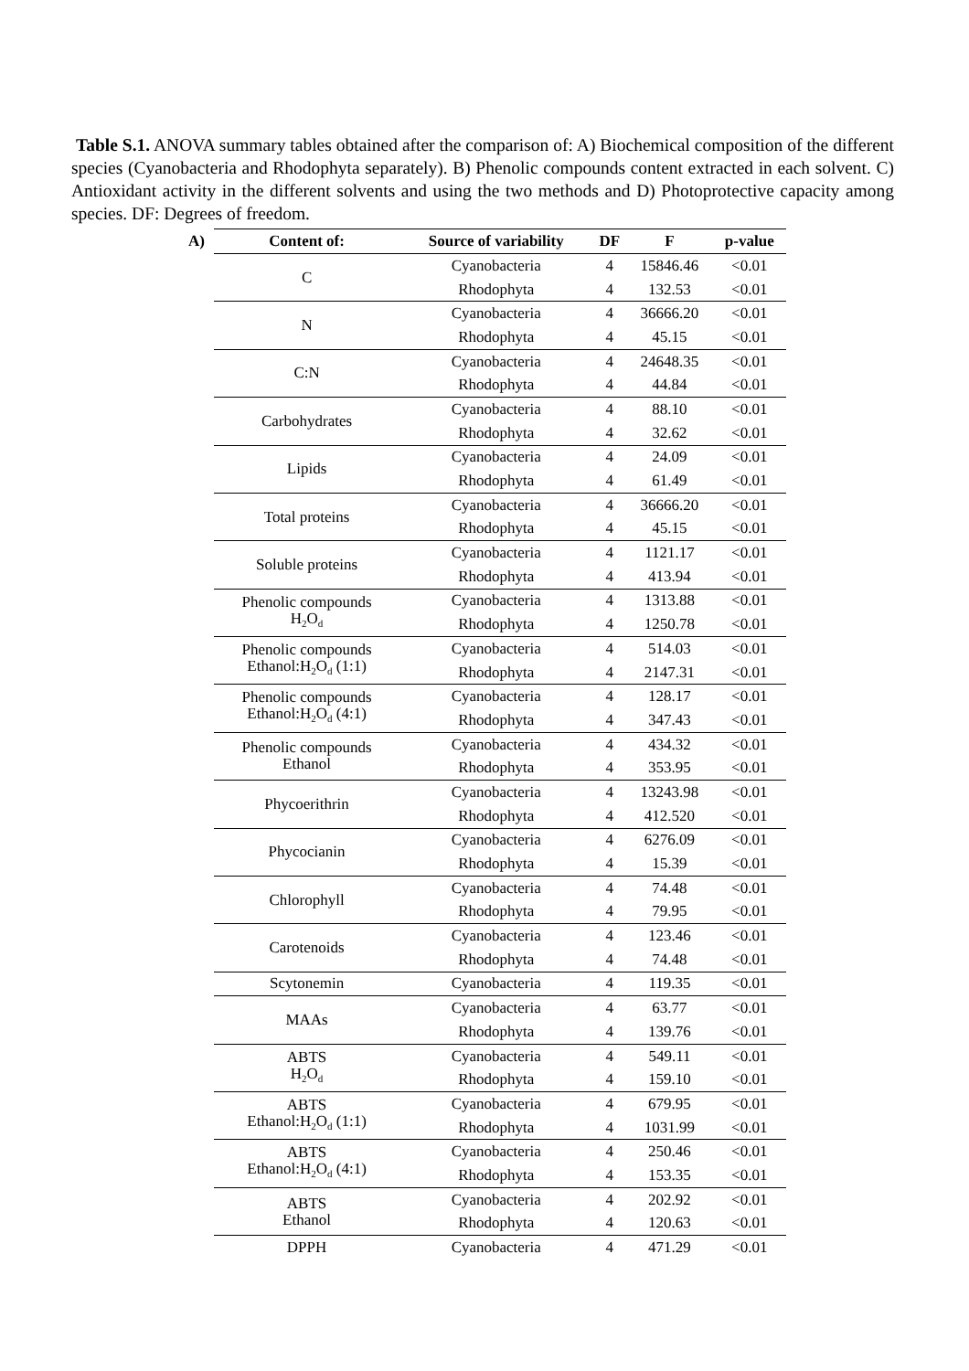Table S.1. ANOVA summary tables obtained after the comparison of: A) Biochemical composition of the different species (Cyanobacteria and Rhodophyta separately). B) Phenolic compounds content extracted in each solvent. C) Antioxidant activity in the different solvents and using the two methods and D) Photoprotective capacity among species. DF: Degrees of freedom.
A)
| Content of: | Source of variability | DF | F | p-value |
| --- | --- | --- | --- | --- |
| C | Cyanobacteria | 4 | 15846.46 | <0.01 |
| | Rhodophyta | 4 | 132.53 | <0.01 |
| N | Cyanobacteria | 4 | 36666.20 | <0.01 |
| | Rhodophyta | 4 | 45.15 | <0.01 |
| C:N | Cyanobacteria | 4 | 24648.35 | <0.01 |
| | Rhodophyta | 4 | 44.84 | <0.01 |
| Carbohydrates | Cyanobacteria | 4 | 88.10 | <0.01 |
| | Rhodophyta | 4 | 32.62 | <0.01 |
| Lipids | Cyanobacteria | 4 | 24.09 | <0.01 |
| | Rhodophyta | 4 | 61.49 | <0.01 |
| Total proteins | Cyanobacteria | 4 | 36666.20 | <0.01 |
| | Rhodophyta | 4 | 45.15 | <0.01 |
| Soluble proteins | Cyanobacteria | 4 | 1121.17 | <0.01 |
| | Rhodophyta | 4 | 413.94 | <0.01 |
| Phenolic compounds H<sub>2</sub>O<sub>d</sub> | Cyanobacteria | 4 | 1313.88 | <0.01 |
| | Rhodophyta | 4 | 1250.78 | <0.01 |
| Phenolic compounds Ethanol:H<sub>2</sub>O<sub>d</sub> (1:1) | Cyanobacteria | 4 | 514.03 | <0.01 |
| | Rhodophyta | 4 | 2147.31 | <0.01 |
| Phenolic compounds Ethanol:H<sub>2</sub>O<sub>d</sub> (4:1) | Cyanobacteria | 4 | 128.17 | <0.01 |
| | Rhodophyta | 4 | 347.43 | <0.01 |
| Phenolic compounds Ethanol | Cyanobacteria | 4 | 434.32 | <0.01 |
| | Rhodophyta | 4 | 353.95 | <0.01 |
| Phycoerithrin | Cyanobacteria | 4 | 13243.98 | <0.01 |
| | Rhodophyta | 4 | 412.520 | <0.01 |
| Phycocianin | Cyanobacteria | 4 | 6276.09 | <0.01 |
| | Rhodophyta | 4 | 15.39 | <0.01 |
| Chlorophyll | Cyanobacteria | 4 | 74.48 | <0.01 |
| | Rhodophyta | 4 | 79.95 | <0.01 |
| Carotenoids | Cyanobacteria | 4 | 123.46 | <0.01 |
| | Rhodophyta | 4 | 74.48 | <0.01 |
| Scytonemin | Cyanobacteria | 4 | 119.35 | <0.01 |
| MAAs | Cyanobacteria | 4 | 63.77 | <0.01 |
| | Rhodophyta | 4 | 139.76 | <0.01 |
| ABTS H<sub>2</sub>O<sub>d</sub> | Cyanobacteria | 4 | 549.11 | <0.01 |
| | Rhodophyta | 4 | 159.10 | <0.01 |
| ABTS Ethanol:H<sub>2</sub>O<sub>d</sub> (1:1) | Cyanobacteria | 4 | 679.95 | <0.01 |
| | Rhodophyta | 4 | 1031.99 | <0.01 |
| ABTS Ethanol:H<sub>2</sub>O<sub>d</sub> (4:1) | Cyanobacteria | 4 | 250.46 | <0.01 |
| | Rhodophyta | 4 | 153.35 | <0.01 |
| ABTS Ethanol | Cyanobacteria | 4 | 202.92 | <0.01 |
| | Rhodophyta | 4 | 120.63 | <0.01 |
| DPPH | Cyanobacteria | 4 | 471.29 | <0.01 |